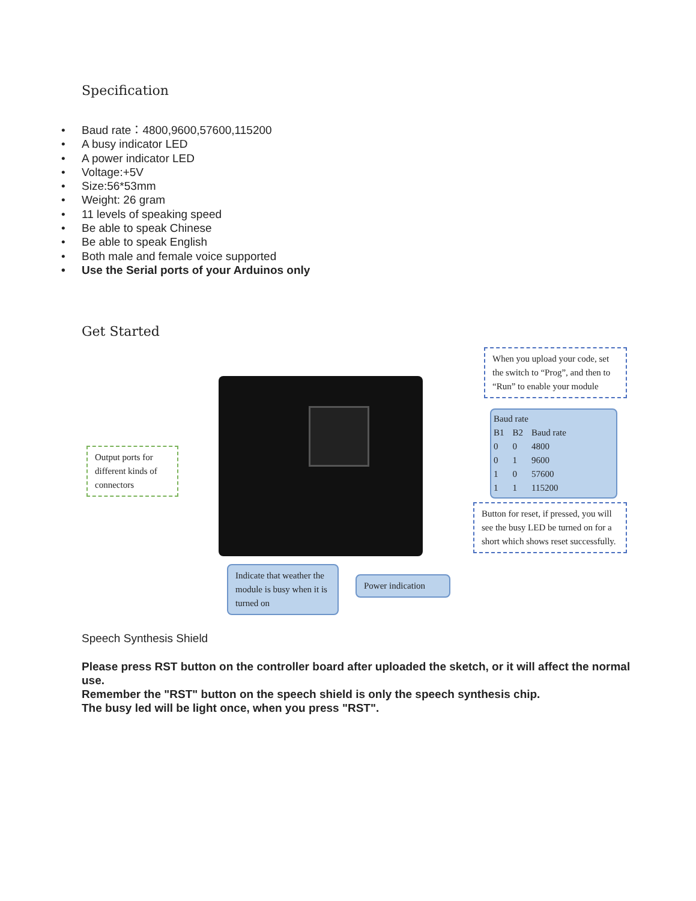Specification
• Baud rate：4800,9600,57600,115200
• A busy indicator LED
• A power indicator LED
• Voltage:+5V
• Size:56*53mm
• Weight: 26 gram
• 11 levels of speaking speed
• Be able to speak Chinese
• Be able to speak English
• Both male and female voice supported
• Use the Serial ports of your Arduinos only
Get Started
When you upload your code, set the switch to “Prog”, and then to “Run” to enable your module
Baud rate
| B1 | B2 | Baud rate |
| 0 | 0 | 4800 |
| 0 | 1 | 9600 |
| 1 | 0 | 57600 |
| 1 | 1 | 115200 |
Output ports for different kinds of connectors
Button for reset, if pressed, you will see the busy LED be turned on for a short which shows reset successfully.
Indicate that weather the module is busy when it is turned on
Power indication
Speech Synthesis Shield
Please press RST button on the controller board after uploaded the sketch, or it will affect the normal use.
Remember the "RST" button on the speech shield is only the speech synthesis chip.
The busy led will be light once, when you press "RST".